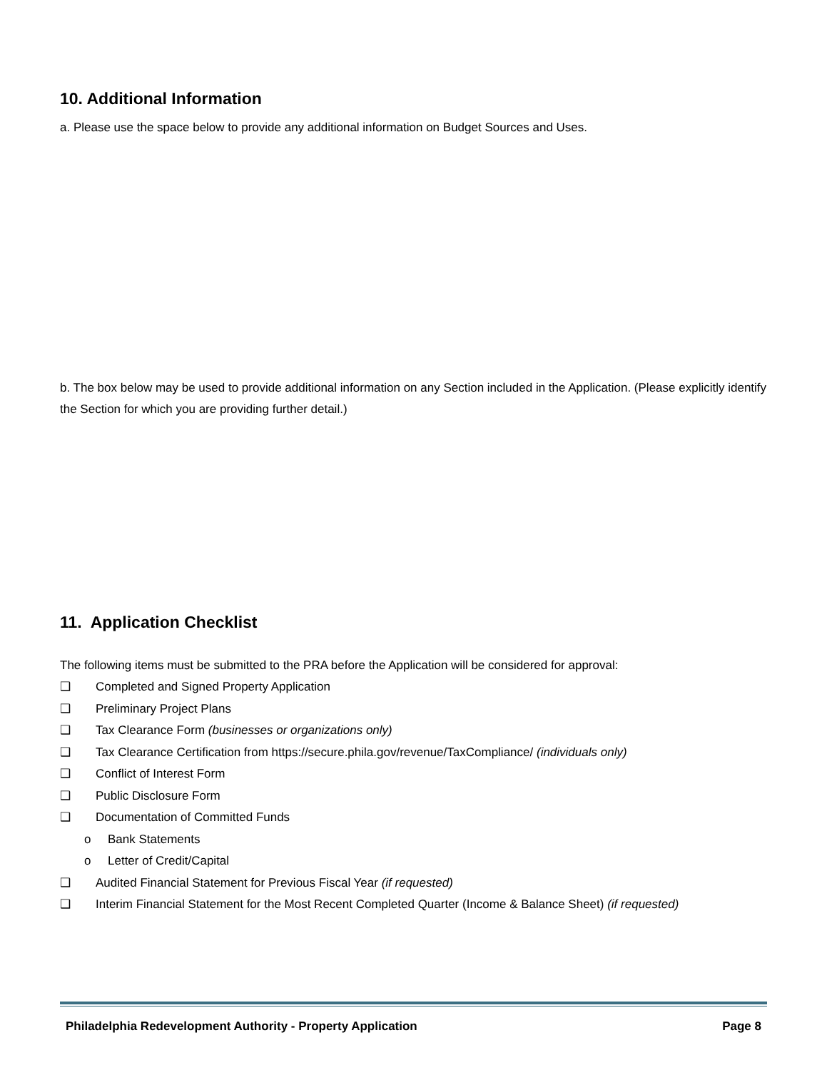10. Additional Information
a. Please use the space below to provide any additional information on Budget Sources and Uses.
b. The box below may be used to provide additional information on any Section included in the Application. (Please explicitly identify the Section for which you are providing further detail.)
11. Application Checklist
The following items must be submitted to the PRA before the Application will be considered for approval:
❑ Completed and Signed Property Application
❑ Preliminary Project Plans
❑ Tax Clearance Form (businesses or organizations only)
❑ Tax Clearance Certification from https://secure.phila.gov/revenue/TaxCompliance/ (individuals only)
❑ Conflict of Interest Form
❑ Public Disclosure Form
❑ Documentation of Committed Funds
o Bank Statements
o Letter of Credit/Capital
❑ Audited Financial Statement for Previous Fiscal Year (if requested)
❑ Interim Financial Statement for the Most Recent Completed Quarter (Income & Balance Sheet) (if requested)
Philadelphia Redevelopment Authority - Property Application Page 8